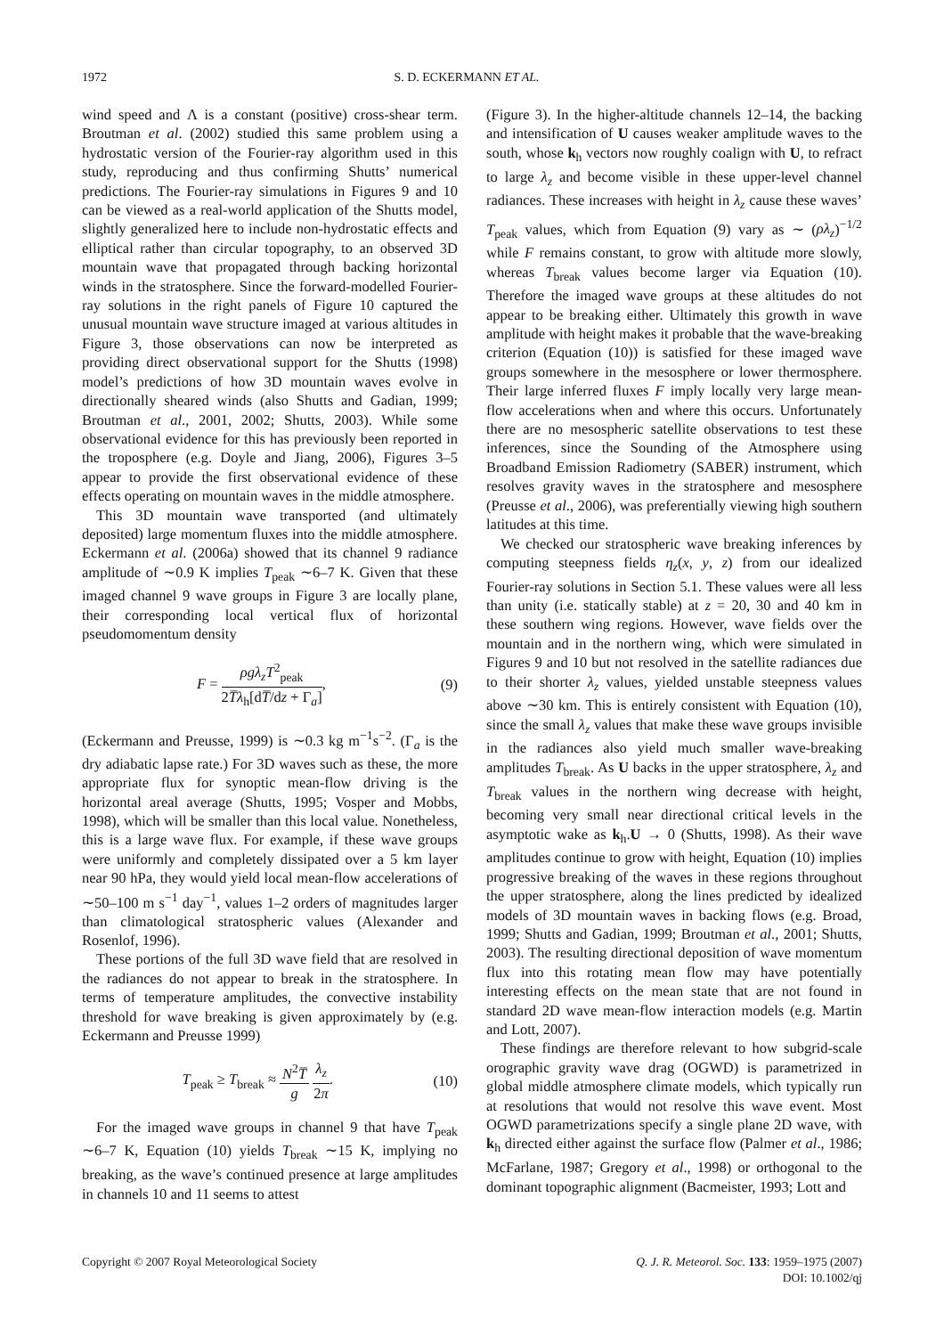1972 S. D. ECKERMANN ET AL.
wind speed and Λ is a constant (positive) cross-shear term. Broutman et al. (2002) studied this same problem using a hydrostatic version of the Fourier-ray algorithm used in this study, reproducing and thus confirming Shutts’ numerical predictions. The Fourier-ray simulations in Figures 9 and 10 can be viewed as a real-world application of the Shutts model, slightly generalized here to include non-hydrostatic effects and elliptical rather than circular topography, to an observed 3D mountain wave that propagated through backing horizontal winds in the stratosphere. Since the forward-modelled Fourier-ray solutions in the right panels of Figure 10 captured the unusual mountain wave structure imaged at various altitudes in Figure 3, those observations can now be interpreted as providing direct observational support for the Shutts (1998) model’s predictions of how 3D mountain waves evolve in directionally sheared winds (also Shutts and Gadian, 1999; Broutman et al., 2001, 2002; Shutts, 2003). While some observational evidence for this has previously been reported in the troposphere (e.g. Doyle and Jiang, 2006), Figures 3–5 appear to provide the first observational evidence of these effects operating on mountain waves in the middle atmosphere.
This 3D mountain wave transported (and ultimately deposited) large momentum fluxes into the middle atmosphere. Eckermann et al. (2006a) showed that its channel 9 radiance amplitude of ∼0.9 K implies T<sub>peak</sub> ∼6–7 K. Given that these imaged channel 9 wave groups in Figure 3 are locally plane, their corresponding local vertical flux of horizontal pseudomomentum density
F = ρgλ<sub>z</sub>T<sup>2</sup><sub>peak</sub> 2T̅λ<sub>h</sub>[dT̅/dz + Γ<sub>a</sub>], (9)
(Eckermann and Preusse, 1999) is ∼0.3 kg m<sup>−1</sup>s<sup>−2</sup>. (Γ<sub>a</sub> is the dry adiabatic lapse rate.) For 3D waves such as these, the more appropriate flux for synoptic mean-flow driving is the horizontal areal average (Shutts, 1995; Vosper and Mobbs, 1998), which will be smaller than this local value. Nonetheless, this is a large wave flux. For example, if these wave groups were uniformly and completely dissipated over a 5 km layer near 90 hPa, they would yield local mean-flow accelerations of ∼50–100 m s<sup>−1</sup> day<sup>−1</sup>, values 1–2 orders of magnitudes larger than climatological stratospheric values (Alexander and Rosenlof, 1996).
These portions of the full 3D wave field that are resolved in the radiances do not appear to break in the stratosphere. In terms of temperature amplitudes, the convective instability threshold for wave breaking is given approximately by (e.g. Eckermann and Preusse 1999)
T<sub>peak</sub> ≥ T<sub>break</sub> ≈ N<sup>2</sup>T̅ g λ<sub>z</sub> 2π. (10)
For the imaged wave groups in channel 9 that have T<sub>peak</sub> ∼6–7 K, Equation (10) yields T<sub>break</sub> ∼15 K, implying no breaking, as the wave’s continued presence at large amplitudes in channels 10 and 11 seems to attest
(Figure 3). In the higher-altitude channels 12–14, the backing and intensification of U causes weaker amplitude waves to the south, whose k<sub>h</sub> vectors now roughly coalign with U, to refract to large λ<sub>z</sub> and become visible in these upper-level channel radiances. These increases with height in λ<sub>z</sub> cause these waves’ T<sub>peak</sub> values, which from Equation (9) vary as ∼ (ρλ<sub>z</sub>)<sup>−1/2</sup> while F remains constant, to grow with altitude more slowly, whereas T<sub>break</sub> values become larger via Equation (10). Therefore the imaged wave groups at these altitudes do not appear to be breaking either. Ultimately this growth in wave amplitude with height makes it probable that the wave-breaking criterion (Equation (10)) is satisfied for these imaged wave groups somewhere in the mesosphere or lower thermosphere. Their large inferred fluxes F imply locally very large mean-flow accelerations when and where this occurs. Unfortunately there are no mesospheric satellite observations to test these inferences, since the Sounding of the Atmosphere using Broadband Emission Radiometry (SABER) instrument, which resolves gravity waves in the stratosphere and mesosphere (Preusse et al., 2006), was preferentially viewing high southern latitudes at this time.
We checked our stratospheric wave breaking inferences by computing steepness fields η<sub>z</sub>(x, y, z) from our idealized Fourier-ray solutions in Section 5.1. These values were all less than unity (i.e. statically stable) at z = 20, 30 and 40 km in these southern wing regions. However, wave fields over the mountain and in the northern wing, which were simulated in Figures 9 and 10 but not resolved in the satellite radiances due to their shorter λ<sub>z</sub> values, yielded unstable steepness values above ∼30 km. This is entirely consistent with Equation (10), since the small λ<sub>z</sub> values that make these wave groups invisible in the radiances also yield much smaller wave-breaking amplitudes T<sub>break</sub>. As U backs in the upper stratosphere, λ<sub>z</sub> and T<sub>break</sub> values in the northern wing decrease with height, becoming very small near directional critical levels in the asymptotic wake as k<sub>h</sub>.U → 0 (Shutts, 1998). As their wave amplitudes continue to grow with height, Equation (10) implies progressive breaking of the waves in these regions throughout the upper stratosphere, along the lines predicted by idealized models of 3D mountain waves in backing flows (e.g. Broad, 1999; Shutts and Gadian, 1999; Broutman et al., 2001; Shutts, 2003). The resulting directional deposition of wave momentum flux into this rotating mean flow may have potentially interesting effects on the mean state that are not found in standard 2D wave mean-flow interaction models (e.g. Martin and Lott, 2007).
These findings are therefore relevant to how subgrid-scale orographic gravity wave drag (OGWD) is parametrized in global middle atmosphere climate models, which typically run at resolutions that would not resolve this wave event. Most OGWD parametrizations specify a single plane 2D wave, with k<sub>h</sub> directed either against the surface flow (Palmer et al., 1986; McFarlane, 1987; Gregory et al., 1998) or orthogonal to the dominant topographic alignment (Bacmeister, 1993; Lott and
Copyright © 2007 Royal Meteorological Society Q. J. R. Meteorol. Soc. 133: 1959–1975 (2007)
DOI: 10.1002/qj